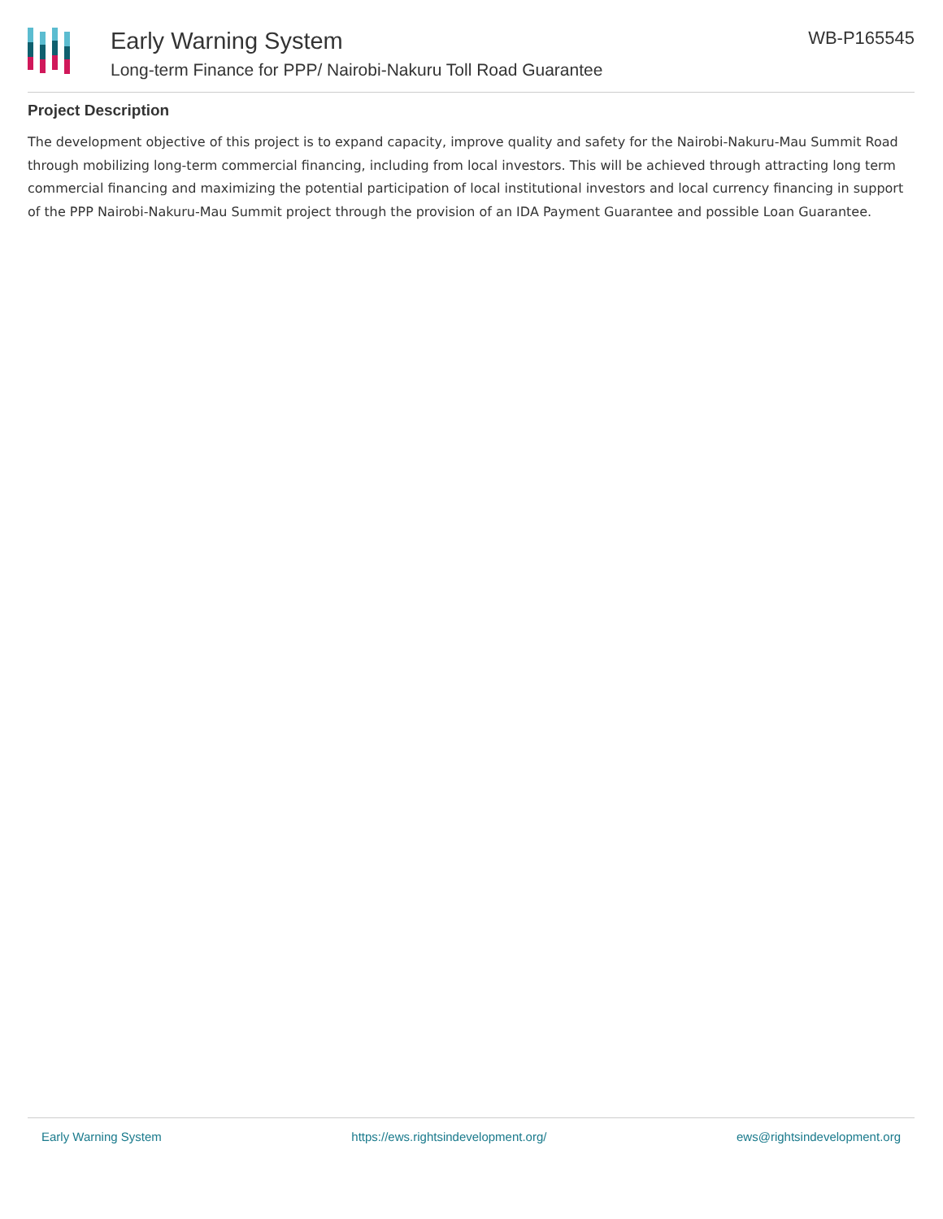Early Warning System
Long-term Finance for PPP/ Nairobi-Nakuru Toll Road Guarantee
WB-P165545
Project Description
The development objective of this project is to expand capacity, improve quality and safety for the Nairobi-Nakuru-Mau Summit Road through mobilizing long-term commercial financing, including from local investors. This will be achieved through attracting long term commercial financing and maximizing the potential participation of local institutional investors and local currency financing in support of the PPP Nairobi-Nakuru-Mau Summit project through the provision of an IDA Payment Guarantee and possible Loan Guarantee.
Early Warning System https://ews.rightsindevelopment.org/ ews@rightsindevelopment.org